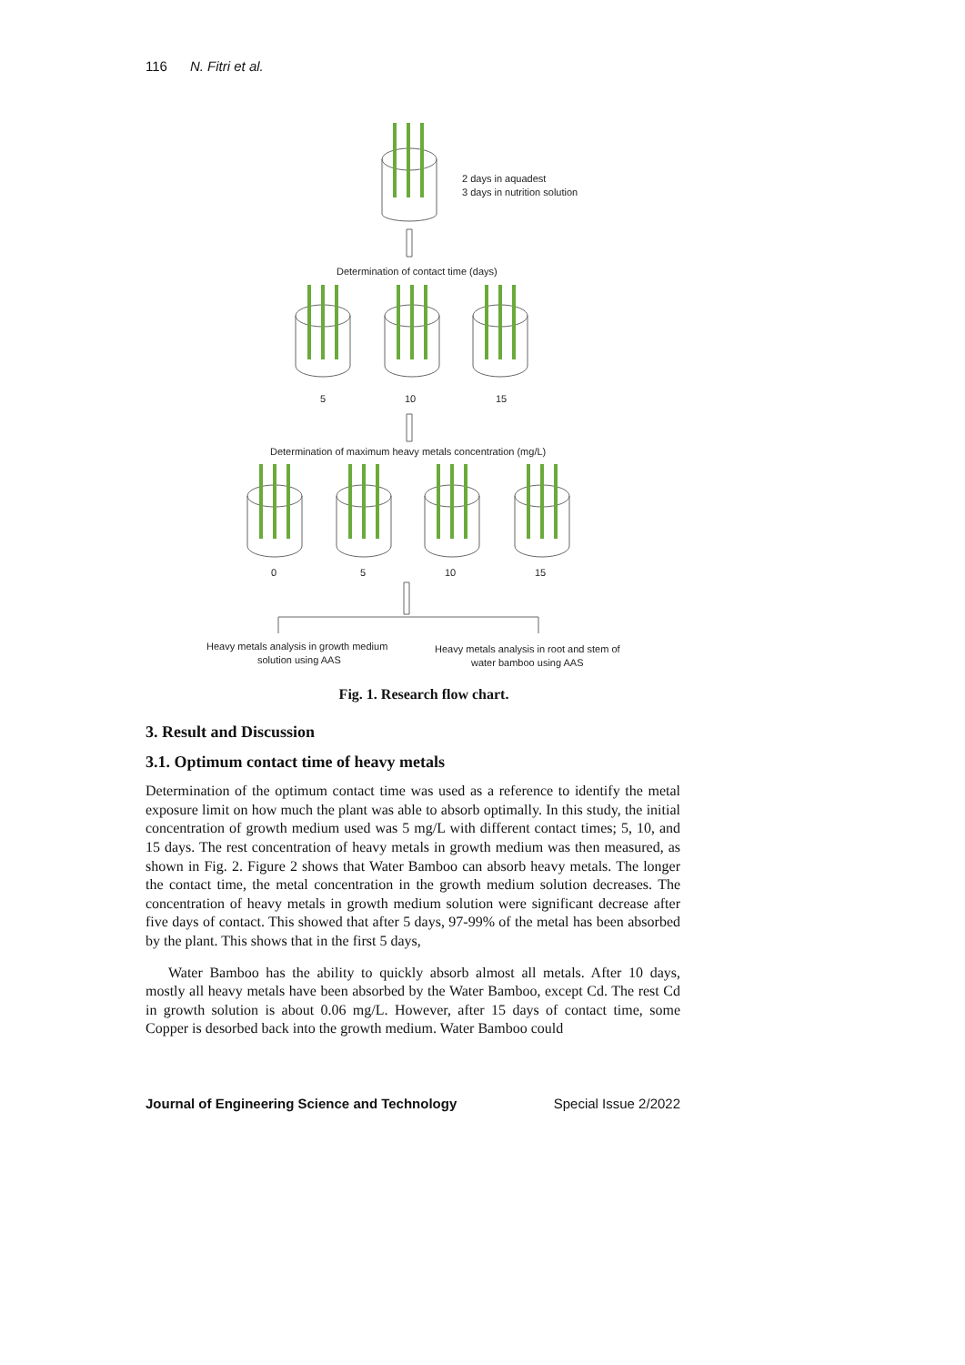116 N. Fitri et al.
2 days in aquadest
3 days in nutrition solution
Determination of contact time (days)
5
10
15
Determination of maximum heavy metals concentration (mg/L)
0
5
10
15
Heavy metals analysis in growth medium
solution using AAS
Heavy metals analysis in root and stem of
water bamboo using AAS
Fig. 1. Research flow chart.
3. Result and Discussion
3.1. Optimum contact time of heavy metals
Determination of the optimum contact time was used as a reference to identify the metal exposure limit on how much the plant was able to absorb optimally. In this study, the initial concentration of growth medium used was 5 mg/L with different contact times; 5, 10, and 15 days. The rest concentration of heavy metals in growth medium was then measured, as shown in Fig. 2. Figure 2 shows that Water Bamboo can absorb heavy metals. The longer the contact time, the metal concentration in the growth medium solution decreases. The concentration of heavy metals in growth medium solution were significant decrease after five days of contact. This showed that after 5 days, 97-99% of the metal has been absorbed by the plant. This shows that in the first 5 days,
Water Bamboo has the ability to quickly absorb almost all metals. After 10 days, mostly all heavy metals have been absorbed by the Water Bamboo, except Cd. The rest Cd in growth solution is about 0.06 mg/L. However, after 15 days of contact time, some Copper is desorbed back into the growth medium. Water Bamboo could
Journal of Engineering Science and Technology Special Issue 2/2022